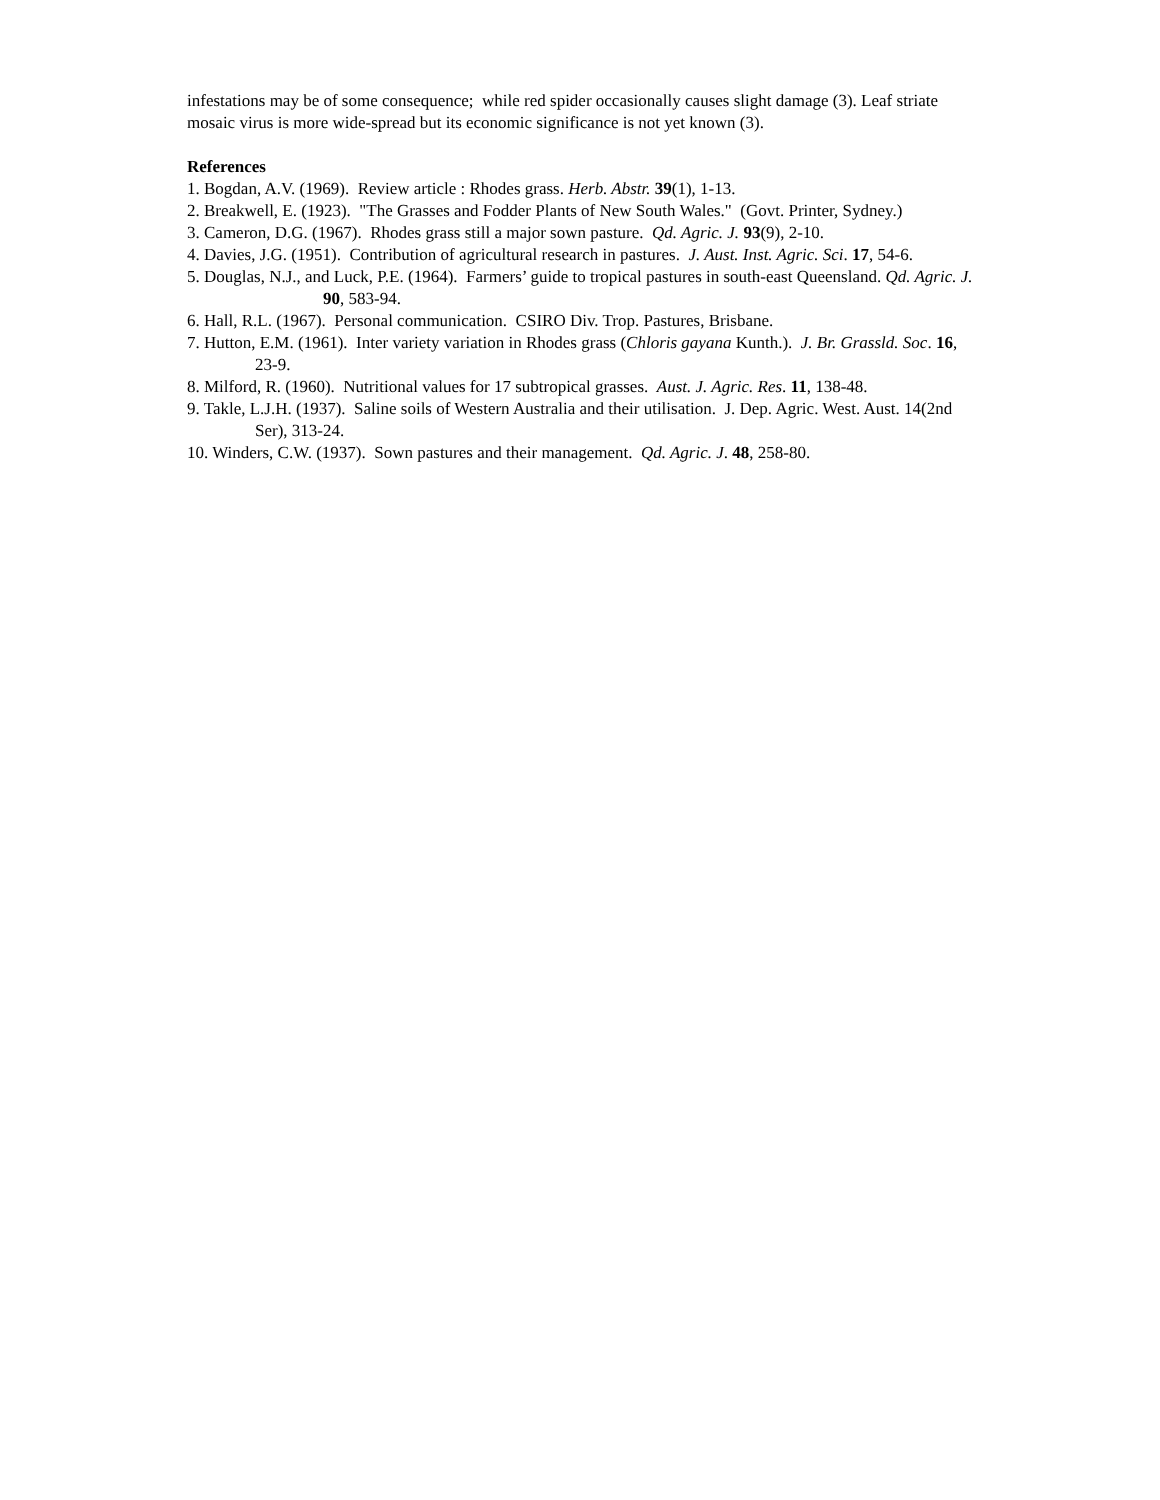infestations may be of some consequence; while red spider occasionally causes slight damage (3). Leaf striate mosaic virus is more wide-spread but its economic significance is not yet known (3).
References
1. Bogdan, A.V. (1969). Review article : Rhodes grass. Herb. Abstr. 39(1), 1-13.
2. Breakwell, E. (1923). "The Grasses and Fodder Plants of New South Wales." (Govt. Printer, Sydney.)
3. Cameron, D.G. (1967). Rhodes grass still a major sown pasture. Qd. Agric. J. 93(9), 2-10.
4. Davies, J.G. (1951). Contribution of agricultural research in pastures. J. Aust. Inst. Agric. Sci. 17, 54-6.
5. Douglas, N.J., and Luck, P.E. (1964). Farmers’ guide to tropical pastures in south-east Queensland. Qd. Agric. J. 90, 583-94.
6. Hall, R.L. (1967). Personal communication. CSIRO Div. Trop. Pastures, Brisbane.
7. Hutton, E.M. (1961). Inter variety variation in Rhodes grass (Chloris gayana Kunth.). J. Br. Grassld. Soc. 16, 23-9.
8. Milford, R. (1960). Nutritional values for 17 subtropical grasses. Aust. J. Agric. Res. 11, 138-48.
9. Takle, L.J.H. (1937). Saline soils of Western Australia and their utilisation. J. Dep. Agric. West. Aust. 14(2nd Ser), 313-24.
10. Winders, C.W. (1937). Sown pastures and their management. Qd. Agric. J. 48, 258-80.